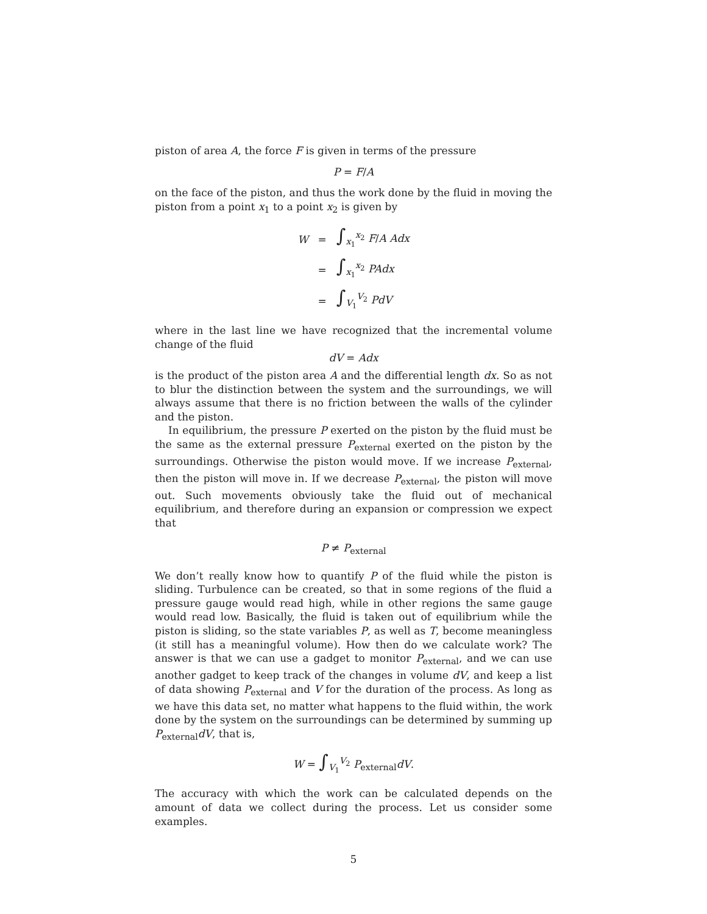piston of area A, the force F is given in terms of the pressure
P = F/A
on the face of the piston, and thus the work done by the fluid in moving the piston from a point x<sub>1</sub> to a point x<sub>2</sub> is given by
| W | = | ∫<sub>x<sub>1</sub></sub><sup>x<sub>2</sub></sup> F / A Adx |
| | = | ∫<sub>x<sub>1</sub></sub><sup>x<sub>2</sub></sup> PAdx |
| | = | ∫<sub>V<sub>1</sub></sub><sup>V<sub>2</sub></sup> PdV |
where in the last line we have recognized that the incremental volume change of the fluid
dV = Adx
is the product of the piston area A and the differential length dx. So as not to blur the distinction between the system and the surroundings, we will always assume that there is no friction between the walls of the cylinder and the piston.
In equilibrium, the pressure P exerted on the piston by the fluid must be the same as the external pressure P<sub>external</sub> exerted on the piston by the surroundings. Otherwise the piston would move. If we increase P<sub>external</sub>, then the piston will move in. If we decrease P<sub>external</sub>, the piston will move out. Such movements obviously take the fluid out of mechanical equilibrium, and therefore during an expansion or compression we expect that
P ≠ P<sub>external</sub>
We don’t really know how to quantify P of the fluid while the piston is sliding. Turbulence can be created, so that in some regions of the fluid a pressure gauge would read high, while in other regions the same gauge would read low. Basically, the fluid is taken out of equilibrium while the piston is sliding, so the state variables P, as well as T, become meaningless (it still has a meaningful volume). How then do we calculate work? The answer is that we can use a gadget to monitor P<sub>external</sub>, and we can use another gadget to keep track of the changes in volume dV, and keep a list of data showing P<sub>external</sub> and V for the duration of the process. As long as we have this data set, no matter what happens to the fluid within, the work done by the system on the surroundings can be determined by summing up P<sub>external</sub>dV, that is,
W = ∫<sub>V<sub>1</sub></sub><sup>V<sub>2</sub></sup> P<sub>external</sub>dV.
The accuracy with which the work can be calculated depends on the amount of data we collect during the process. Let us consider some examples.
5